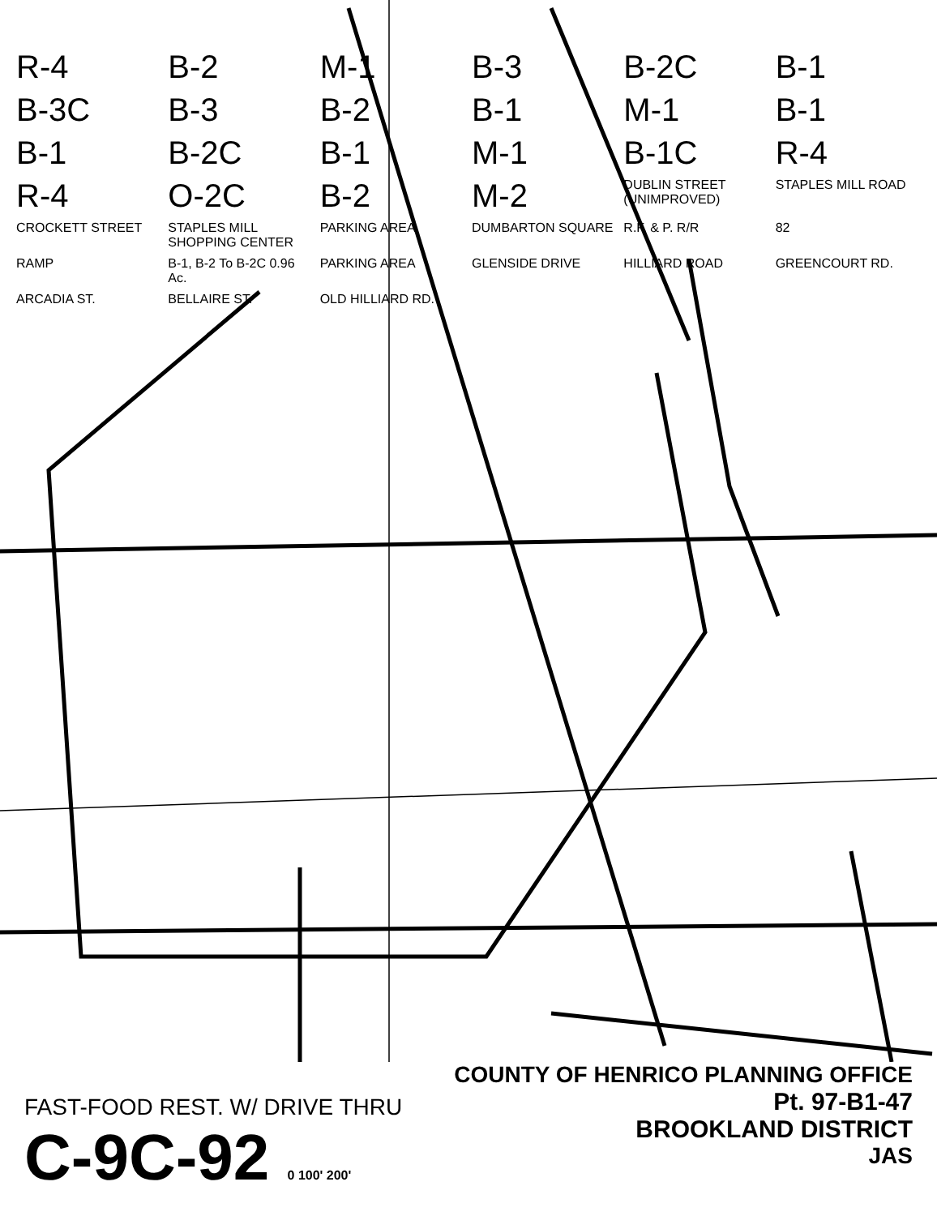R-4
B-2
M-1
B-3
B-2C
B-1
B-3C
B-3
B-2
B-1
M-1
B-1
B-1
B-2C
B-1
M-1
B-1C
R-4
R-4
O-2C
B-2
M-2
DUBLIN STREET (UNIMPROVED)
STAPLES MILL ROAD
CROCKETT STREET
STAPLES MILL SHOPPING CENTER
PARKING AREA
DUMBARTON SQUARE
R.F. & P. R/R
82
RAMP
B-1, B-2 To B-2C 0.96 Ac.
PARKING AREA
GLENSIDE DRIVE
HILLIARD ROAD
GREENCOURT RD.
ARCADIA ST.
BELLAIRE ST.
OLD HILLIARD RD.
FAST-FOOD REST. W/ DRIVE THRU
C-9C-92 0 100' 200'
COUNTY OF HENRICO PLANNING OFFICE
Pt. 97-B1-47
BROOKLAND DISTRICT
JAS